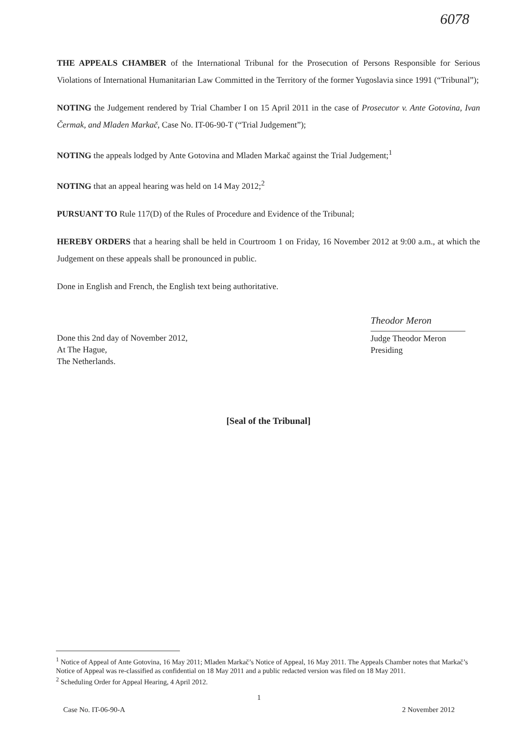6078
THE APPEALS CHAMBER of the International Tribunal for the Prosecution of Persons Responsible for Serious Violations of International Humanitarian Law Committed in the Territory of the former Yugoslavia since 1991 (“Tribunal”);
NOTING the Judgement rendered by Trial Chamber I on 15 April 2011 in the case of Prosecutor v. Ante Gotovina, Ivan Čermak, and Mladen Markač, Case No. IT-06-90-T (“Trial Judgement”);
NOTING the appeals lodged by Ante Gotovina and Mladen Markač against the Trial Judgement;<sup>1</sup>
NOTING that an appeal hearing was held on 14 May 2012;<sup>2</sup>
PURSUANT TO Rule 117(D) of the Rules of Procedure and Evidence of the Tribunal;
HEREBY ORDERS that a hearing shall be held in Courtroom 1 on Friday, 16 November 2012 at 9:00 a.m., at which the Judgement on these appeals shall be pronounced in public.
Done in English and French, the English text being authoritative.
Done this 2nd day of November 2012,
At The Hague,
The Netherlands.
Theodor Meron
Judge Theodor Meron
Presiding
[Seal of the Tribunal]
<sup>1</sup> Notice of Appeal of Ante Gotovina, 16 May 2011; Mladen Markač’s Notice of Appeal, 16 May 2011. The Appeals Chamber notes that Markač’s Notice of Appeal was re-classified as confidential on 18 May 2011 and a public redacted version was filed on 18 May 2011.
<sup>2</sup> Scheduling Order for Appeal Hearing, 4 April 2012.
1
Case No. IT-06-90-A 2 November 2012